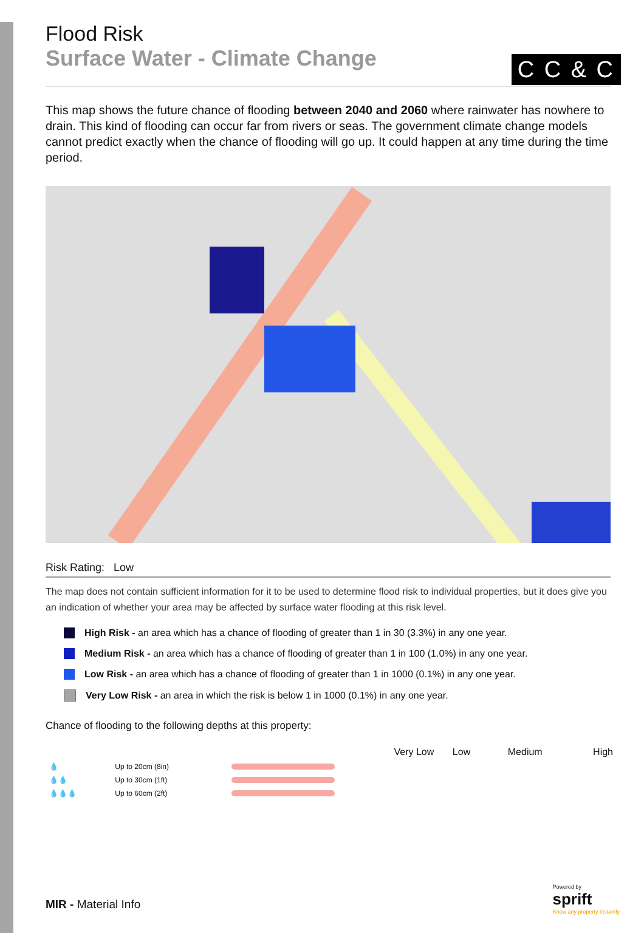C C & C
Flood Risk
Surface Water - Climate Change
This map shows the future chance of flooding between 2040 and 2060 where rainwater has nowhere to drain. This kind of flooding can occur far from rivers or seas. The government climate change models cannot predict exactly when the chance of flooding will go up. It could happen at any time during the time period.
Risk Rating: Low
The map does not contain sufficient information for it to be used to determine flood risk to individual properties, but it does give you an indication of whether your area may be affected by surface water flooding at this risk level.
High Risk - an area which has a chance of flooding of greater than 1 in 30 (3.3%) in any one year.
Medium Risk - an area which has a chance of flooding of greater than 1 in 100 (1.0%) in any one year.
Low Risk - an area which has a chance of flooding of greater than 1 in 1000 (0.1%) in any one year.
Very Low Risk - an area in which the risk is below 1 in 1000 (0.1%) in any one year.
Chance of flooding to the following depths at this property:
| | | Very Low | Low | Medium | High |
| 💧 | Up to 20cm (8in) | | | | |
| 💧💧 | Up to 30cm (1ft) | | | | |
| 💧💧💧 | Up to 60cm (2ft) | | | | |
MIR - Material Info
Powered by
sprift
Know any property instantly